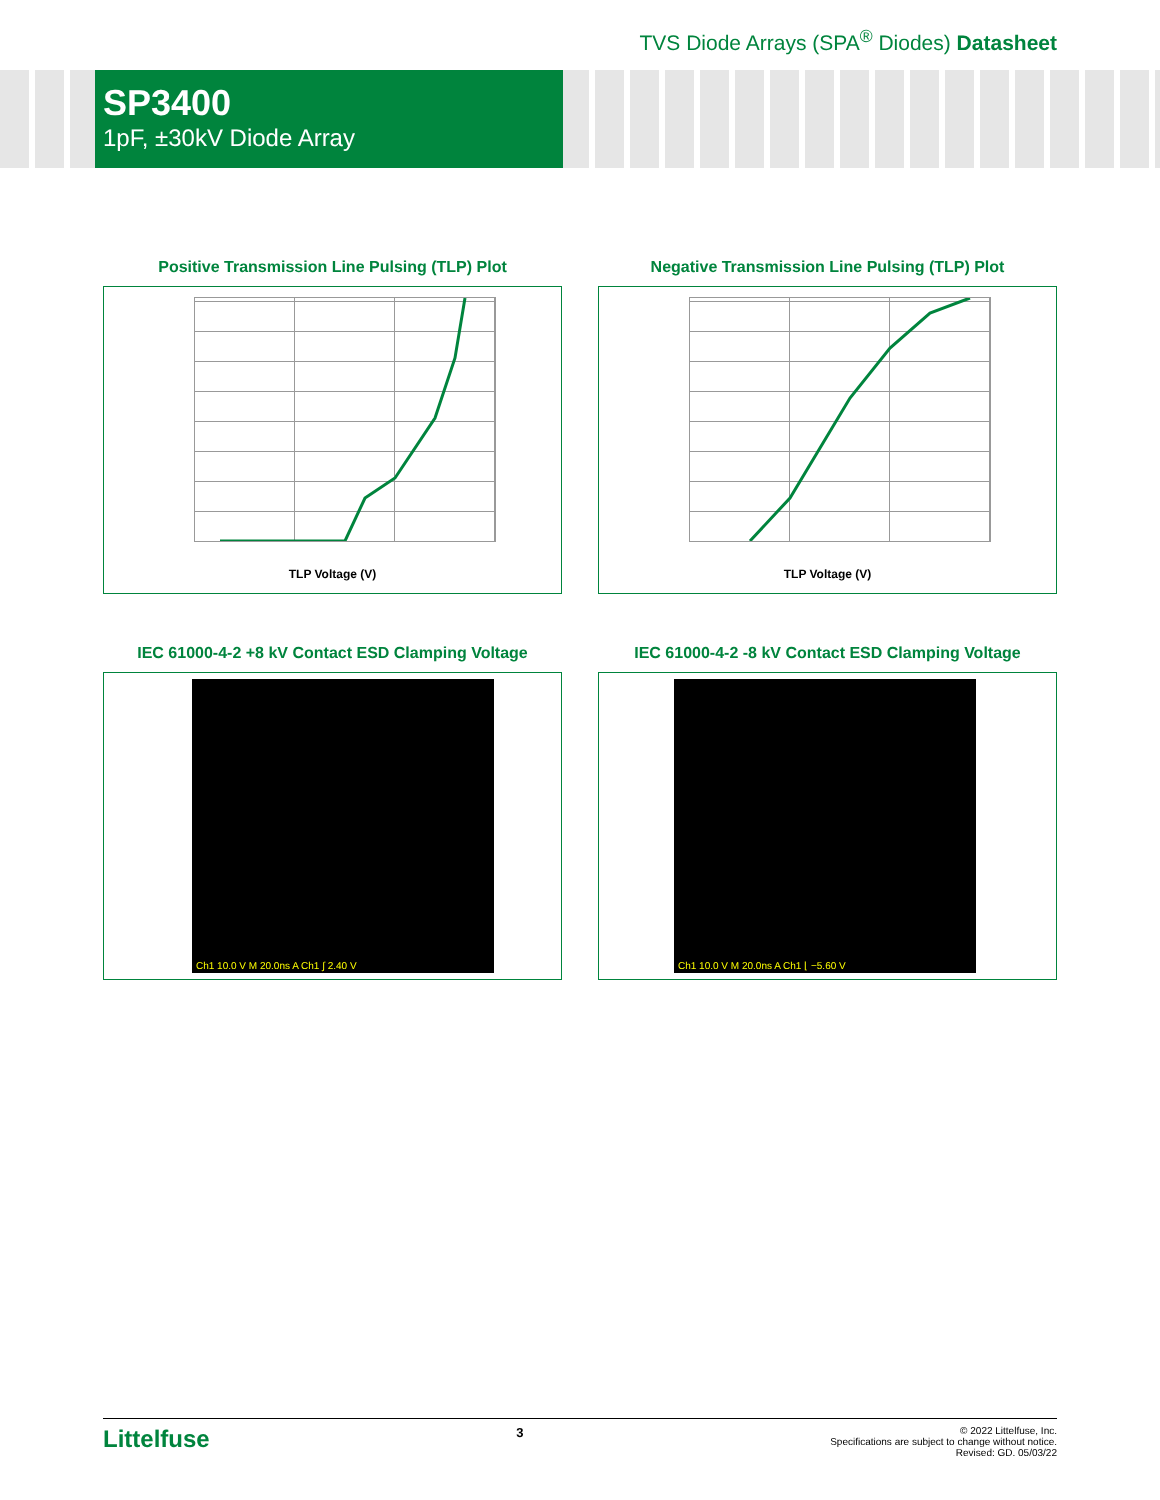TVS Diode Arrays (SPA<sup>®</sup> Diodes) Datasheet
SP3400
1pF, ±30kV Diode Array
Positive Transmission Line Pulsing (TLP) Plot
TLP Voltage (V)
Negative Transmission Line Pulsing (TLP) Plot
TLP Voltage (V)
IEC 61000-4-2 +8 kV Contact ESD Clamping Voltage
Ch1 10.0 V M 20.0ns A Ch1 ∫ 2.40 V
IEC 61000-4-2 -8 kV Contact ESD Clamping Voltage
Ch1 10.0 V M 20.0ns A Ch1 ⌊ −5.60 V
Littelfuse
3
© 2022 Littelfuse, Inc.
Specifications are subject to change without notice.
Revised: GD. 05/03/22